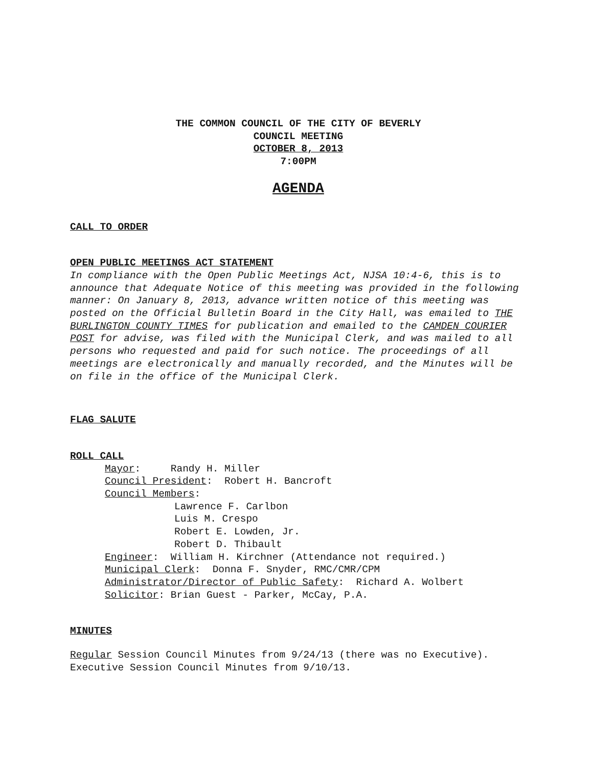THE COMMON COUNCIL OF THE CITY OF BEVERLY
COUNCIL MEETING
OCTOBER 8, 2013
7:00PM
AGENDA
CALL TO ORDER
OPEN PUBLIC MEETINGS ACT STATEMENT
In compliance with the Open Public Meetings Act, NJSA 10:4-6, this is to announce that Adequate Notice of this meeting was provided in the following manner: On January 8, 2013, advance written notice of this meeting was posted on the Official Bulletin Board in the City Hall, was emailed to THE BURLINGTON COUNTY TIMES for publication and emailed to the CAMDEN COURIER POST for advise, was filed with the Municipal Clerk, and was mailed to all persons who requested and paid for such notice. The proceedings of all meetings are electronically and manually recorded, and the Minutes will be on file in the office of the Municipal Clerk.
FLAG SALUTE
ROLL CALL
Mayor: Randy H. Miller
Council President: Robert H. Bancroft
Council Members:
Lawrence F. Carlbon
Luis M. Crespo
Robert E. Lowden, Jr.
Robert D. Thibault
Engineer: William H. Kirchner (Attendance not required.)
Municipal Clerk: Donna F. Snyder, RMC/CMR/CPM
Administrator/Director of Public Safety: Richard A. Wolbert
Solicitor: Brian Guest - Parker, McCay, P.A.
MINUTES
Regular Session Council Minutes from 9/24/13 (there was no Executive).
Executive Session Council Minutes from 9/10/13.